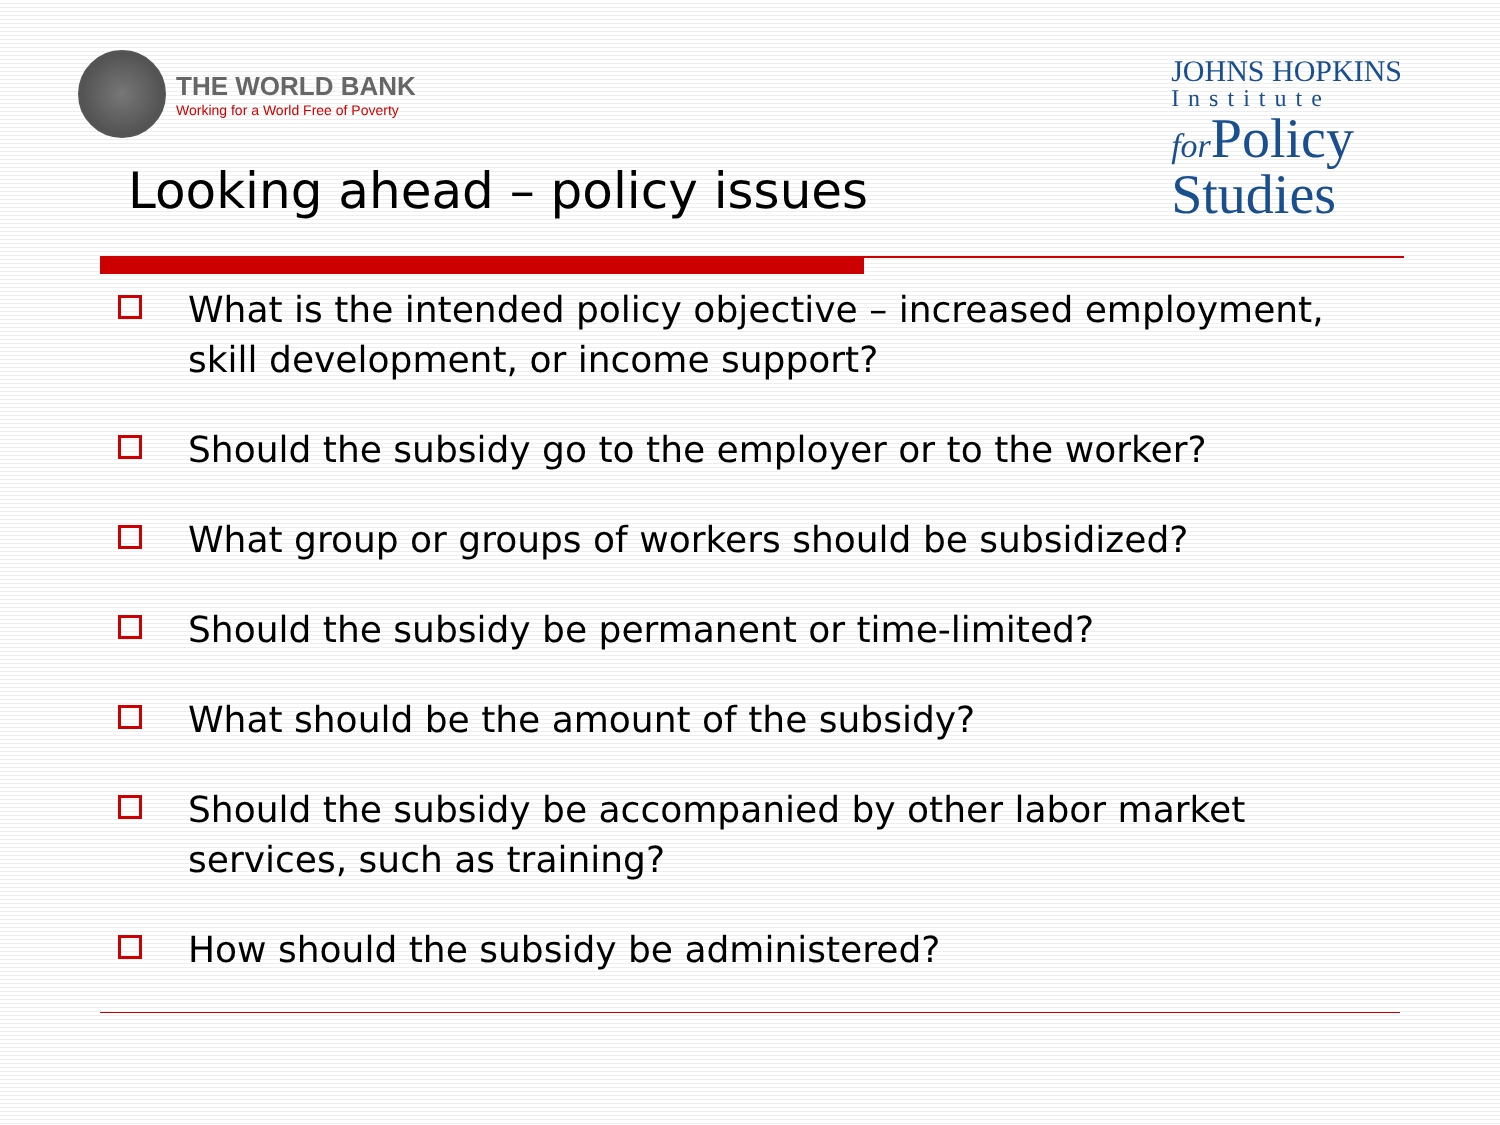THE WORLD BANK
Working for a World Free of Poverty
JOHNS HOPKINS
Institute
for Policy
Studies
Looking ahead – policy issues
What is the intended policy objective – increased employment, skill development, or income support?
Should the subsidy go to the employer or to the worker?
What group or groups of workers should be subsidized?
Should the subsidy be permanent or time-limited?
What should be the amount of the subsidy?
Should the subsidy be accompanied by other labor market services, such as training?
How should the subsidy be administered?